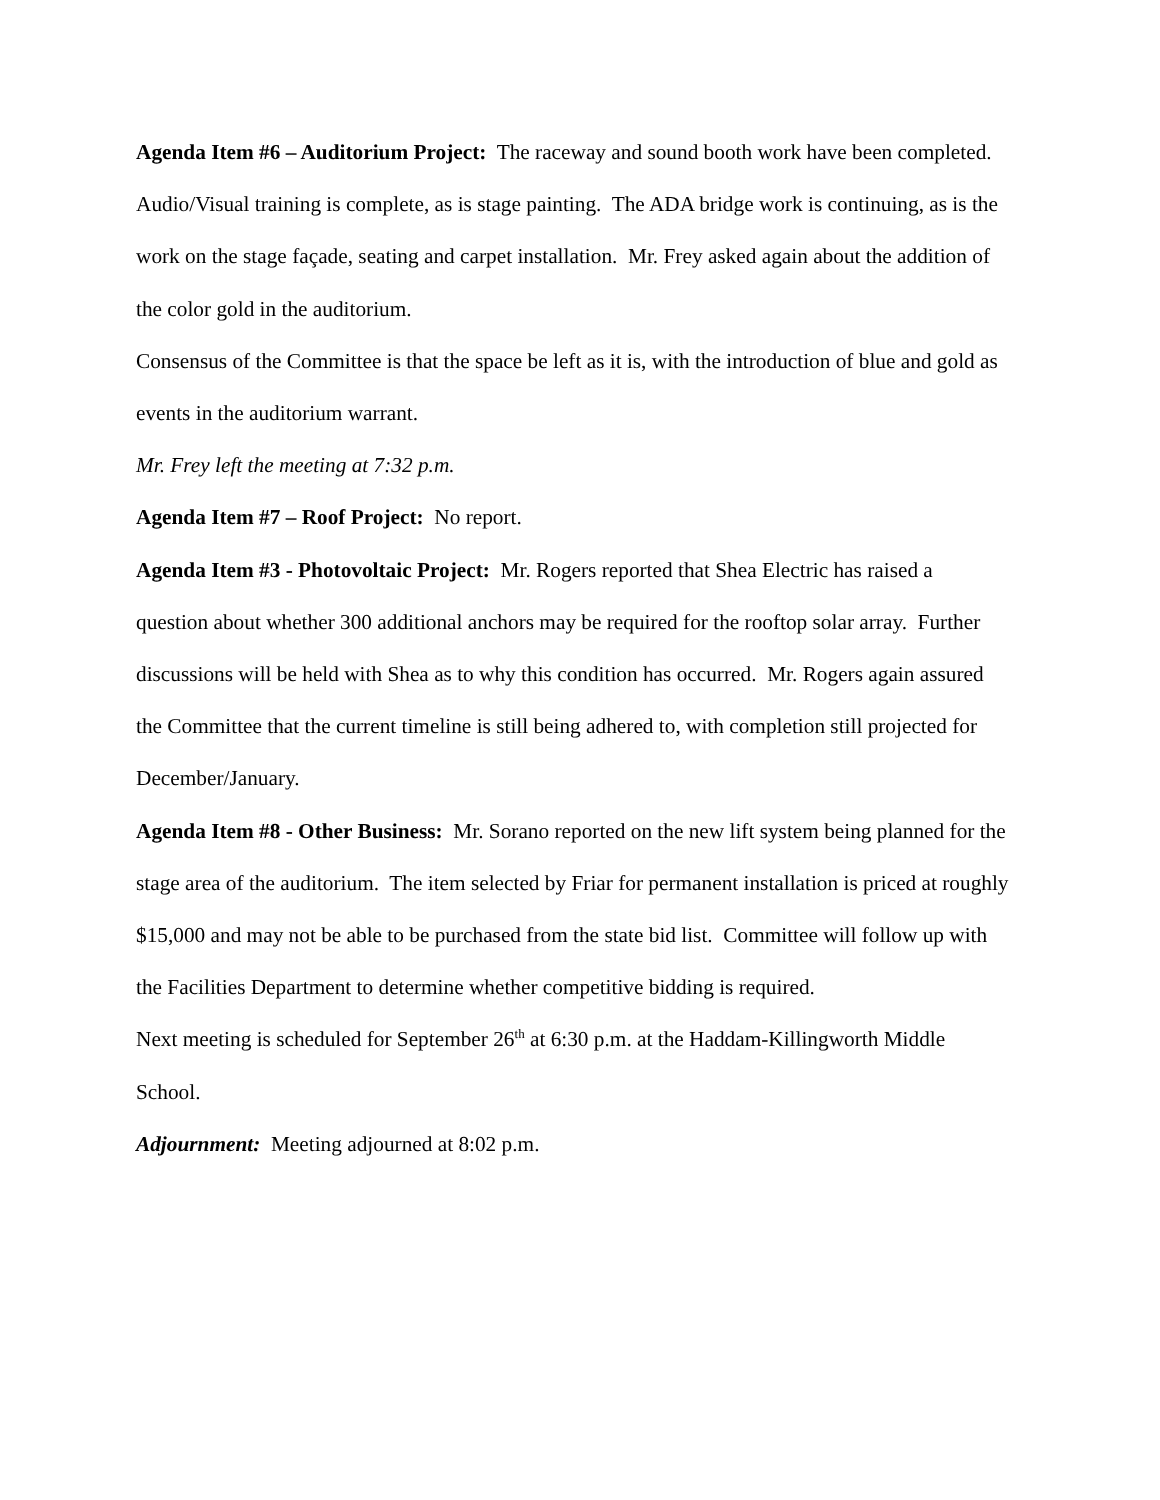Agenda Item #6 – Auditorium Project: The raceway and sound booth work have been completed. Audio/Visual training is complete, as is stage painting. The ADA bridge work is continuing, as is the work on the stage façade, seating and carpet installation. Mr. Frey asked again about the addition of the color gold in the auditorium.
Consensus of the Committee is that the space be left as it is, with the introduction of blue and gold as events in the auditorium warrant.
Mr. Frey left the meeting at 7:32 p.m.
Agenda Item #7 – Roof Project: No report.
Agenda Item #3 - Photovoltaic Project: Mr. Rogers reported that Shea Electric has raised a question about whether 300 additional anchors may be required for the rooftop solar array. Further discussions will be held with Shea as to why this condition has occurred. Mr. Rogers again assured the Committee that the current timeline is still being adhered to, with completion still projected for December/January.
Agenda Item #8 - Other Business: Mr. Sorano reported on the new lift system being planned for the stage area of the auditorium. The item selected by Friar for permanent installation is priced at roughly $15,000 and may not be able to be purchased from the state bid list. Committee will follow up with the Facilities Department to determine whether competitive bidding is required.
Next meeting is scheduled for September 26<sup>th</sup> at 6:30 p.m. at the Haddam-Killingworth Middle School.
Adjournment: Meeting adjourned at 8:02 p.m.